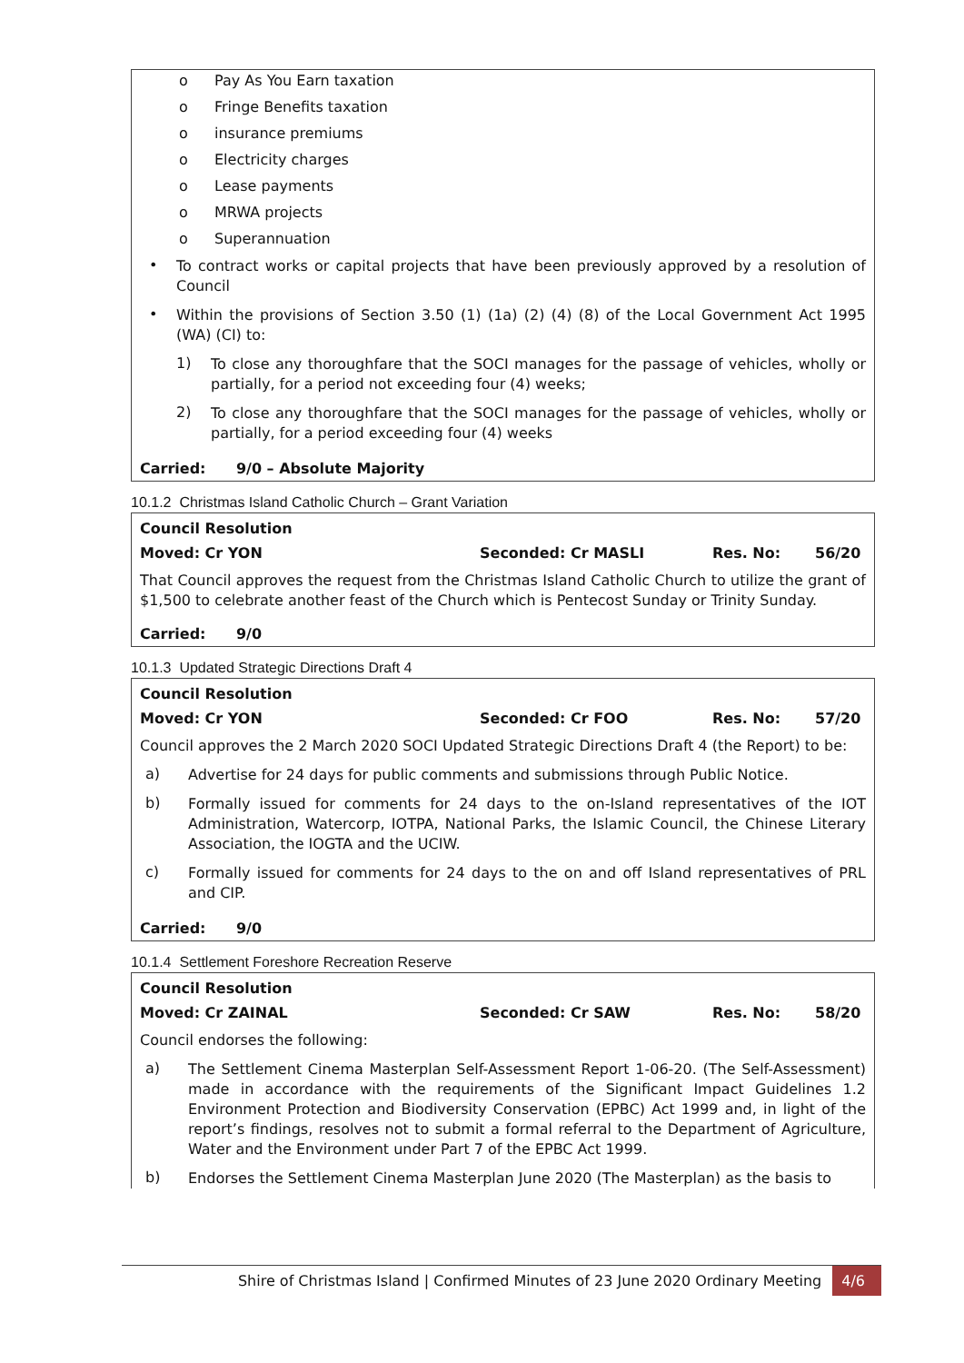o Pay As You Earn taxation
o Fringe Benefits taxation
o insurance premiums
o Electricity charges
o Lease payments
o MRWA projects
o Superannuation
•
To contract works or capital projects that have been previously approved by a resolution of Council
•
Within the provisions of Section 3.50 (1) (1a) (2) (4) (8) of the Local Government Act 1995 (WA) (CI) to:
1)
To close any thoroughfare that the SOCI manages for the passage of vehicles, wholly or partially, for a period not exceeding four (4) weeks;
2)
To close any thoroughfare that the SOCI manages for the passage of vehicles, wholly or partially, for a period exceeding four (4) weeks
Carried: 9/0 – Absolute Majority
10.1.2 Christmas Island Catholic Church – Grant Variation
Council Resolution
Moved: Cr YON Seconded: Cr MASLI Res. No: 56/20
That Council approves the request from the Christmas Island Catholic Church to utilize the grant of $1,500 to celebrate another feast of the Church which is Pentecost Sunday or Trinity Sunday.
Carried: 9/0
10.1.3 Updated Strategic Directions Draft 4
Council Resolution
Moved: Cr YON Seconded: Cr FOO Res. No: 57/20
Council approves the 2 March 2020 SOCI Updated Strategic Directions Draft 4 (the Report) to be:
a)
Advertise for 24 days for public comments and submissions through Public Notice.
b)
Formally issued for comments for 24 days to the on-Island representatives of the IOT Administration, Watercorp, IOTPA, National Parks, the Islamic Council, the Chinese Literary Association, the IOGTA and the UCIW.
c)
Formally issued for comments for 24 days to the on and off Island representatives of PRL and CIP.
Carried: 9/0
10.1.4 Settlement Foreshore Recreation Reserve
Council Resolution
Moved: Cr ZAINAL Seconded: Cr SAW Res. No: 58/20
Council endorses the following:
a)
The Settlement Cinema Masterplan Self-Assessment Report 1-06-20. (The Self-Assessment) made in accordance with the requirements of the Significant Impact Guidelines 1.2 Environment Protection and Biodiversity Conservation (EPBC) Act 1999 and, in light of the report’s findings, resolves not to submit a formal referral to the Department of Agriculture, Water and the Environment under Part 7 of the EPBC Act 1999.
b)
Endorses the Settlement Cinema Masterplan June 2020 (The Masterplan) as the basis to
Shire of Christmas Island | Confirmed Minutes of 23 June 2020 Ordinary Meeting 4/6